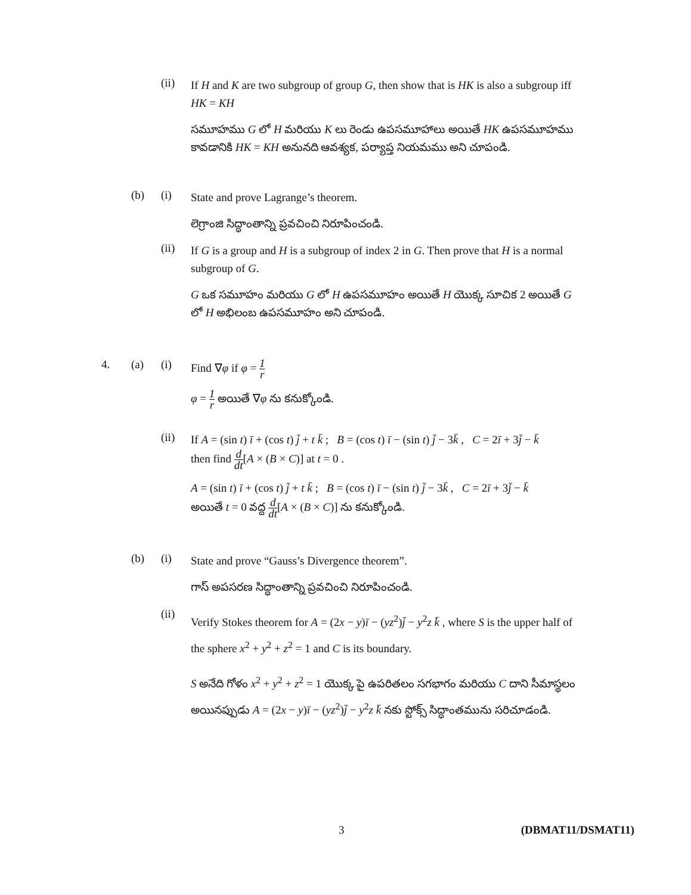(ii)
If H and K are two subgroup of group G, then show that is HK is also a subgroup iff HK = KH
సమూహము G లో H మరియు K లు రెండు ఉపసమూహాలు అయితే HK ఉపసమూహము కావడానికి HK = KH అనునది ఆవశ్యక, పర్యాప్త నియమము అని చూపండి.
(b) (i)
State and prove Lagrange’s theorem.
లెగ్రాంజి సిద్ధాంతాన్ని ప్రవచించి నిరూపించండి.
(ii)
If G is a group and H is a subgroup of index 2 in G. Then prove that H is a normal subgroup of G.
G ఒక సమూహం మరియు G లో H ఉపసమూహం అయితే H యొక్క సూచిక 2 అయితే G లో H అభిలంబ ఉపసమూహం అని చూపండి.
4. (a) (i)
Find ∇φ if φ = 1 r
φ = 1 r అయితే ∇φ ను కనుక్కోండి.
(ii)
If A = (sin t) ī + (cos t) j̄ + t k̄ ; B = (cos t) ī − (sin t) j̄ − 3k̄ , C = 2ī + 3j̄ − k̄
then find d dt[A × (B × C)] at t = 0 .
A = (sin t) ī + (cos t) j̄ + t k̄ ; B = (cos t) ī − (sin t) j̄ − 3k̄ , C = 2ī + 3j̄ − k̄
అయితే t = 0 వద్ద d dt[A × (B × C)] ను కనుక్కోండి.
(b) (i)
State and prove “Gauss’s Divergence theorem”.
గాస్ అపసరణ సిద్ధాంతాన్ని ప్రవచించి నిరూపించండి.
(ii)
Verify Stokes theorem for A = (2x − y)ī − (yz<sup>2</sup>)j̄ − y<sup>2</sup>z k̄ , where S is the upper half of the sphere x<sup>2</sup> + y<sup>2</sup> + z<sup>2</sup> = 1 and C is its boundary.
S అనేది గోళం x<sup>2</sup> + y<sup>2</sup> + z<sup>2</sup> = 1 యొక్క పై ఉపరితలం సగభాగం మరియు C దాని సీమాస్థలం అయినప్పుడు A = (2x − y)ī − (yz<sup>2</sup>)j̄ − y<sup>2</sup>z k̄ నకు స్టోక్స్ సిద్ధాంతమును సరిచూడండి.
3 (DBMAT11/DSMAT11)